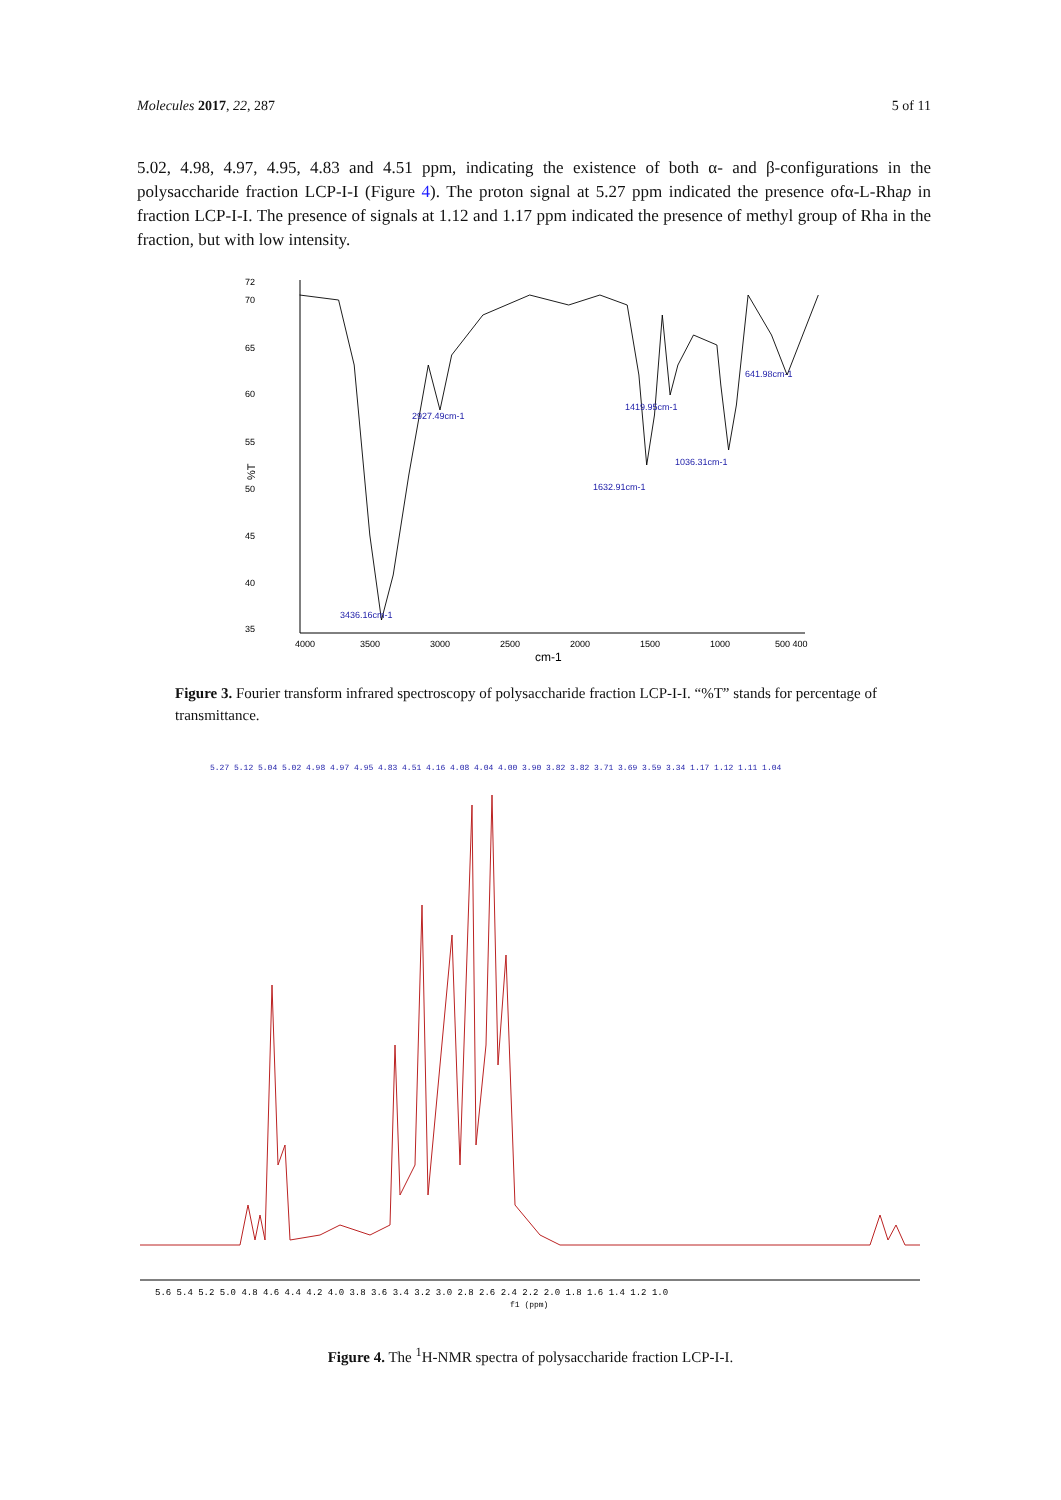Molecules 2017, 22, 287 5 of 11
5.02, 4.98, 4.97, 4.95, 4.83 and 4.51 ppm, indicating the existence of both α- and β-configurations in the polysaccharide fraction LCP-I-I (Figure 4). The proton signal at 5.27 ppm indicated the presence ofα-L-Rhap in fraction LCP-I-I. The presence of signals at 1.12 and 1.17 ppm indicated the presence of methyl group of Rha in the fraction, but with low intensity.
72
70
65
60
55
50
45
40
35
%T
3436.16cm-1
2927.49cm-1
1419.95cm-1
1632.91cm-1
1036.31cm-1
641.98cm-1
4000
3500
3000
2500
2000
1500
1000
500 400
cm-1
Figure 3. Fourier transform infrared spectroscopy of polysaccharide fraction LCP-I-I. “%T” stands for percentage of transmittance.
5.27 5.12 5.04 5.02 4.98 4.97 4.95 4.83 4.51 4.16 4.08 4.04 4.00 3.90 3.82 3.82 3.71 3.69 3.59 3.34 1.17 1.12 1.11 1.04
5.6 5.4 5.2 5.0 4.8 4.6 4.4 4.2 4.0 3.8 3.6 3.4 3.2 3.0 2.8 2.6 2.4 2.2 2.0 1.8 1.6 1.4 1.2 1.0
f1 (ppm)
Figure 4. The <sup>1</sup>H-NMR spectra of polysaccharide fraction LCP-I-I.